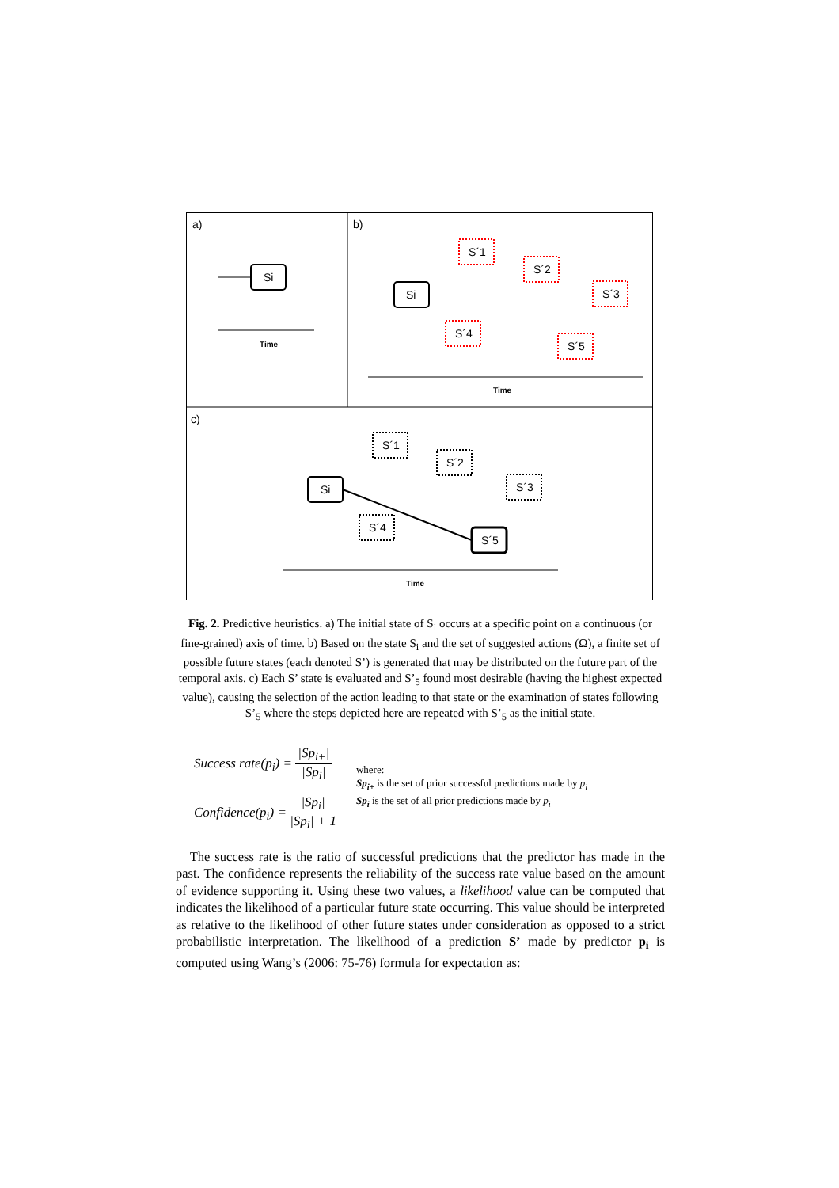a)
b)
c)
Si
Time
Si
S´1
S´2
S´3
S´4
S´5
Time
Si
S´1
S´2
S´3
S´4
S´5
Time
Fig. 2. Predictive heuristics. a) The initial state of S<sub>i</sub> occurs at a specific point on a continuous (or fine-grained) axis of time. b) Based on the state S<sub>i</sub> and the set of suggested actions (Ω), a finite set of possible future states (each denoted S’) is generated that may be distributed on the future part of the temporal axis. c) Each S’ state is evaluated and S’<sub>5</sub> found most desirable (having the highest expected value), causing the selection of the action leading to that state or the examination of states following S’<sub>5</sub> where the steps depicted here are repeated with S’<sub>5</sub> as the initial state.
Success rate(p<sub>i</sub>) = |Sp<sub>i+</sub>| |Sp<sub>i</sub>|
Confidence(p<sub>i</sub>) = |Sp<sub>i</sub>| |Sp<sub>i</sub>| + 1
where:
Sp<sub>i+</sub> is the set of prior successful predictions made by p<sub>i</sub>
Sp<sub>i</sub> is the set of all prior predictions made by p<sub>i</sub>
The success rate is the ratio of successful predictions that the predictor has made in the past. The confidence represents the reliability of the success rate value based on the amount of evidence supporting it. Using these two values, a likelihood value can be computed that indicates the likelihood of a particular future state occurring. This value should be interpreted as relative to the likelihood of other future states under consideration as opposed to a strict probabilistic interpretation. The likelihood of a prediction S’ made by predictor p<sub>i</sub> is computed using Wang’s (2006: 75-76) formula for expectation as: